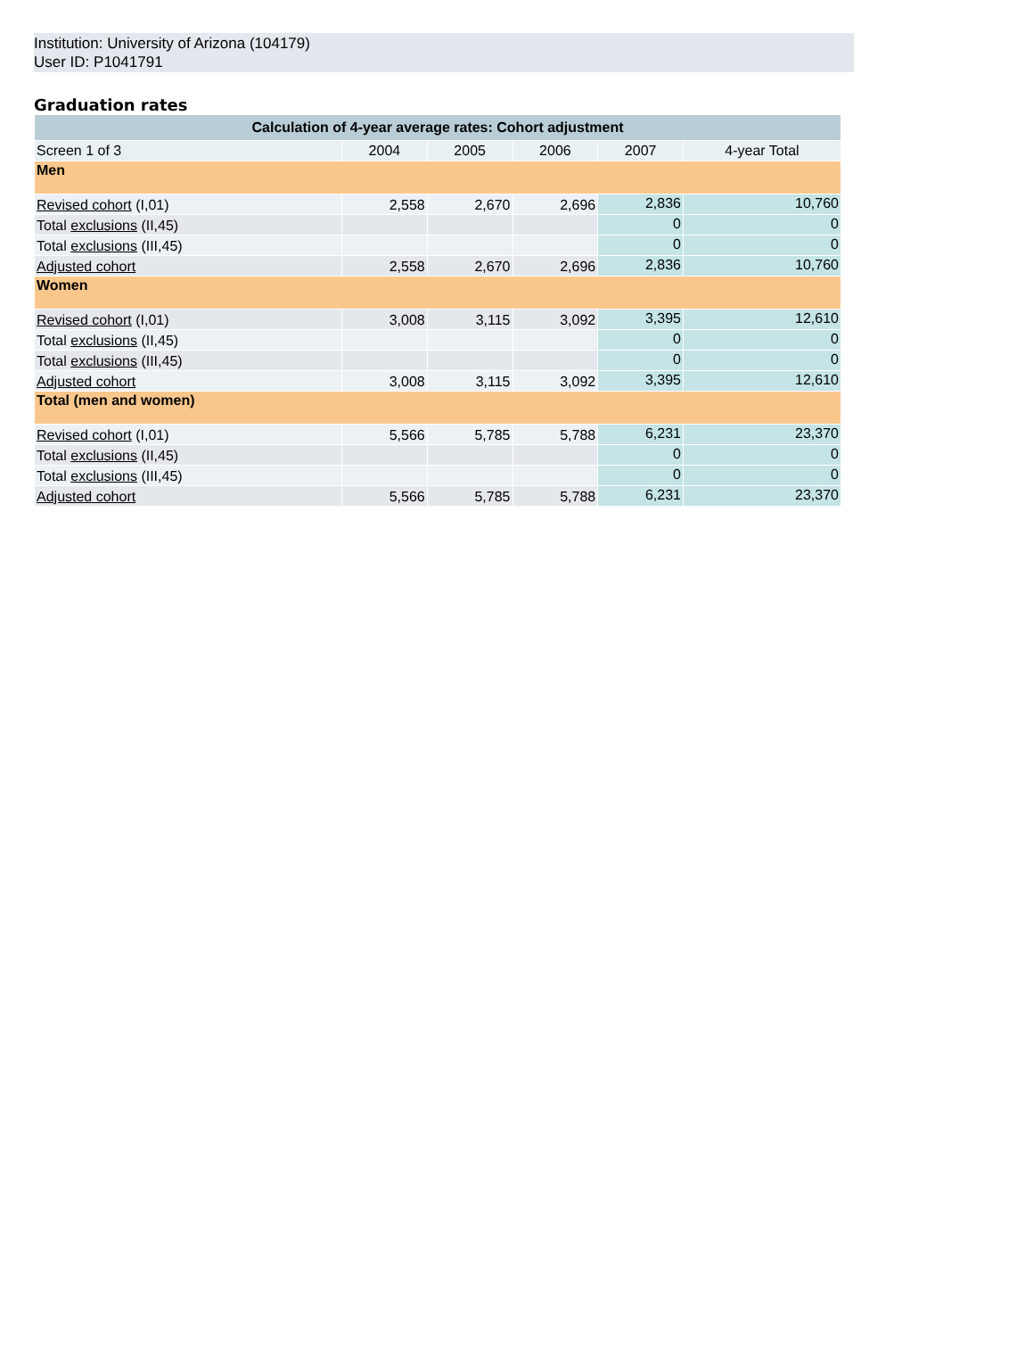Institution: University of Arizona (104179)
User ID: P1041791
Graduation rates
| Calculation of 4-year average rates: Cohort adjustment | | | | | |
| --- | --- | --- | --- | --- | --- |
| Screen 1 of 3 | 2004 | 2005 | 2006 | 2007 | 4-year Total |
| Men | | | | | |
| Revised cohort (I,01) | 2,558 | 2,670 | 2,696 | 2,836 | 10,760 |
| Total exclusions (II,45) | | | | 0 | 0 |
| Total exclusions (III,45) | | | | 0 | 0 |
| Adjusted cohort | 2,558 | 2,670 | 2,696 | 2,836 | 10,760 |
| Women | | | | | |
| Revised cohort (I,01) | 3,008 | 3,115 | 3,092 | 3,395 | 12,610 |
| Total exclusions (II,45) | | | | 0 | 0 |
| Total exclusions (III,45) | | | | 0 | 0 |
| Adjusted cohort | 3,008 | 3,115 | 3,092 | 3,395 | 12,610 |
| Total (men and women) | | | | | |
| Revised cohort (I,01) | 5,566 | 5,785 | 5,788 | 6,231 | 23,370 |
| Total exclusions (II,45) | | | | 0 | 0 |
| Total exclusions (III,45) | | | | 0 | 0 |
| Adjusted cohort | 5,566 | 5,785 | 5,788 | 6,231 | 23,370 |